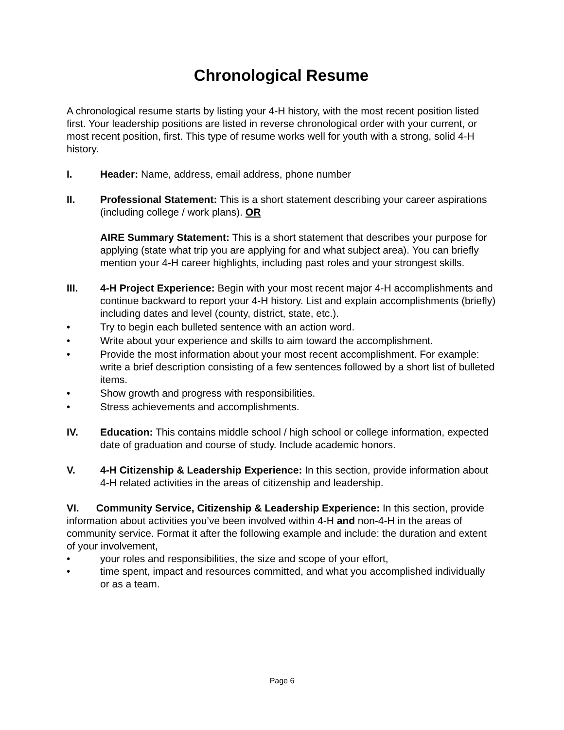Chronological Resume
A chronological resume starts by listing your 4-H history, with the most recent position listed first. Your leadership positions are listed in reverse chronological order with your current, or most recent position, first. This type of resume works well for youth with a strong, solid 4-H history.
I. Header: Name, address, email address, phone number
II. Professional Statement: This is a short statement describing your career aspirations (including college / work plans). OR
AIRE Summary Statement: This is a short statement that describes your purpose for applying (state what trip you are applying for and what subject area). You can briefly mention your 4-H career highlights, including past roles and your strongest skills.
III. 4-H Project Experience: Begin with your most recent major 4-H accomplishments and continue backward to report your 4-H history. List and explain accomplishments (briefly) including dates and level (county, district, state, etc.).
• Try to begin each bulleted sentence with an action word.
• Write about your experience and skills to aim toward the accomplishment.
• Provide the most information about your most recent accomplishment. For example: write a brief description consisting of a few sentences followed by a short list of bulleted items.
• Show growth and progress with responsibilities.
• Stress achievements and accomplishments.
IV. Education: This contains middle school / high school or college information, expected date of graduation and course of study. Include academic honors.
V. 4-H Citizenship & Leadership Experience: In this section, provide information about 4-H related activities in the areas of citizenship and leadership.
VI. Community Service, Citizenship & Leadership Experience: In this section, provide information about activities you’ve been involved within 4-H and non-4-H in the areas of community service. Format it after the following example and include: the duration and extent of your involvement,
• your roles and responsibilities, the size and scope of your effort,
• time spent, impact and resources committed, and what you accomplished individually or as a team.
Page 6